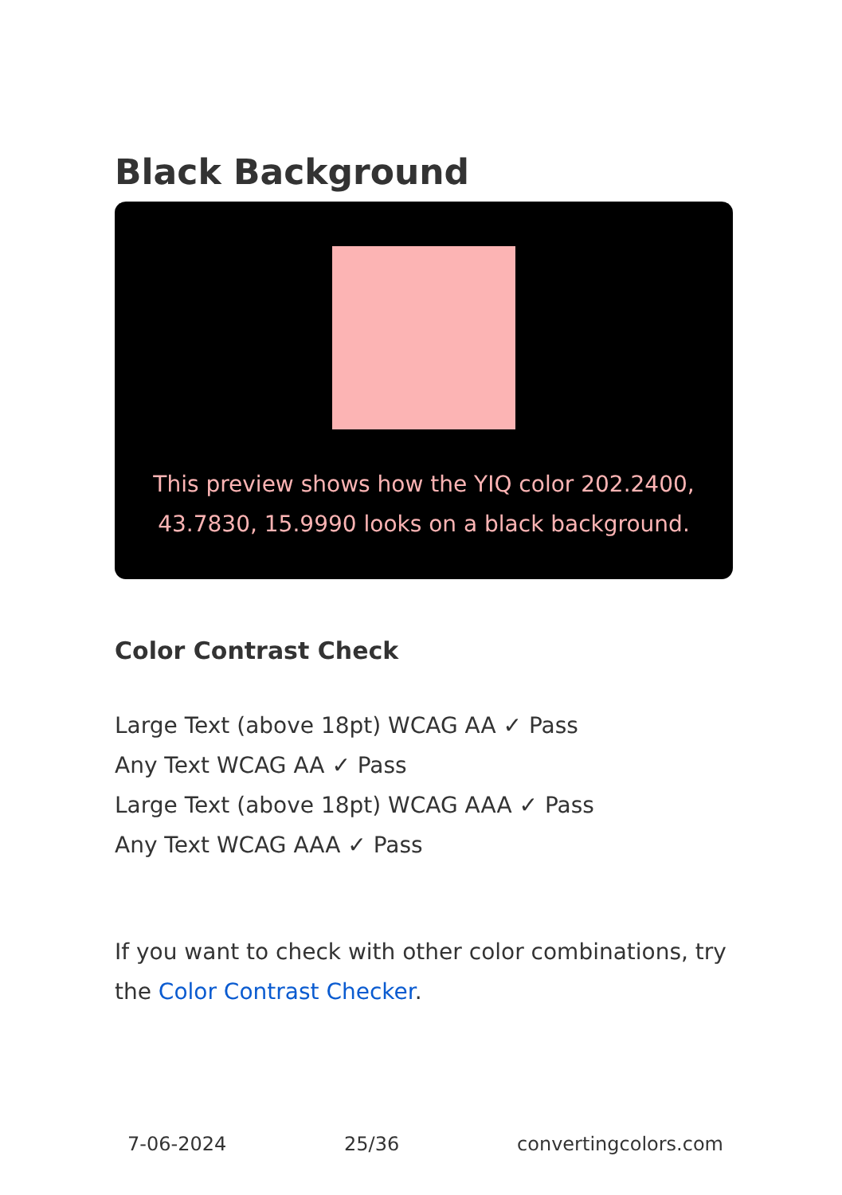Black Background
This preview shows how the YIQ color 202.2400, 43.7830, 15.9990 looks on a black background.
Color Contrast Check
Large Text (above 18pt) WCAG AA ✓ Pass
Any Text WCAG AA ✓ Pass
Large Text (above 18pt) WCAG AAA ✓ Pass
Any Text WCAG AAA ✓ Pass
If you want to check with other color combinations, try the Color Contrast Checker.
7-06-2024 25/36 convertingcolors.com